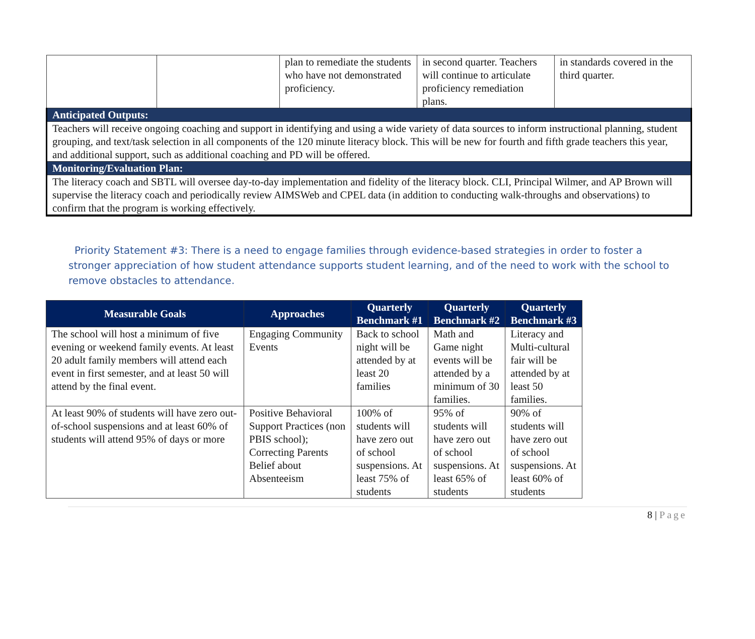| | | plan to remediate the students who have not demonstrated proficiency. | in second quarter. Teachers will continue to articulate proficiency remediation plans. | in standards covered in the third quarter. |
| Anticipated Outputs: | | | | |
| Teachers will receive ongoing coaching and support in identifying and using a wide variety of data sources to inform instructional planning, student grouping, and text/task selection in all components of the 120 minute literacy block. This will be new for fourth and fifth grade teachers this year, and additional support, such as additional coaching and PD will be offered. | | | | |
| Monitoring/Evaluation Plan: | | | | |
| The literacy coach and SBTL will oversee day-to-day implementation and fidelity of the literacy block. CLI, Principal Wilmer, and AP Brown will supervise the literacy coach and periodically review AIMSWeb and CPEL data (in addition to conducting walk-throughs and observations) to confirm that the program is working effectively. | | | | |
Priority Statement #3: There is a need to engage families through evidence-based strategies in order to foster a stronger appreciation of how student attendance supports student learning, and of the need to work with the school to remove obstacles to attendance.
| Measurable Goals | Approaches | Quarterly Benchmark #1 | Quarterly Benchmark #2 | Quarterly Benchmark #3 |
| --- | --- | --- | --- | --- |
| The school will host a minimum of five evening or weekend family events. At least 20 adult family members will attend each event in first semester, and at least 50 will attend by the final event. | Engaging Community Events | Back to school night will be attended by at least 20 families | Math and Game night events will be attended by a minimum of 30 families. | Literacy and Multi-cultural fair will be attended by at least 50 families. |
| At least 90% of students will have zero out-of-school suspensions and at least 60% of students will attend 95% of days or more | Positive Behavioral Support Practices (non PBIS school); Correcting Parents Belief about Absenteeism | 100% of students will have zero out of school suspensions. At least 75% of students | 95% of students will have zero out of school suspensions. At least 65% of students | 90% of students will have zero out of school suspensions. At least 60% of students |
8 | Page